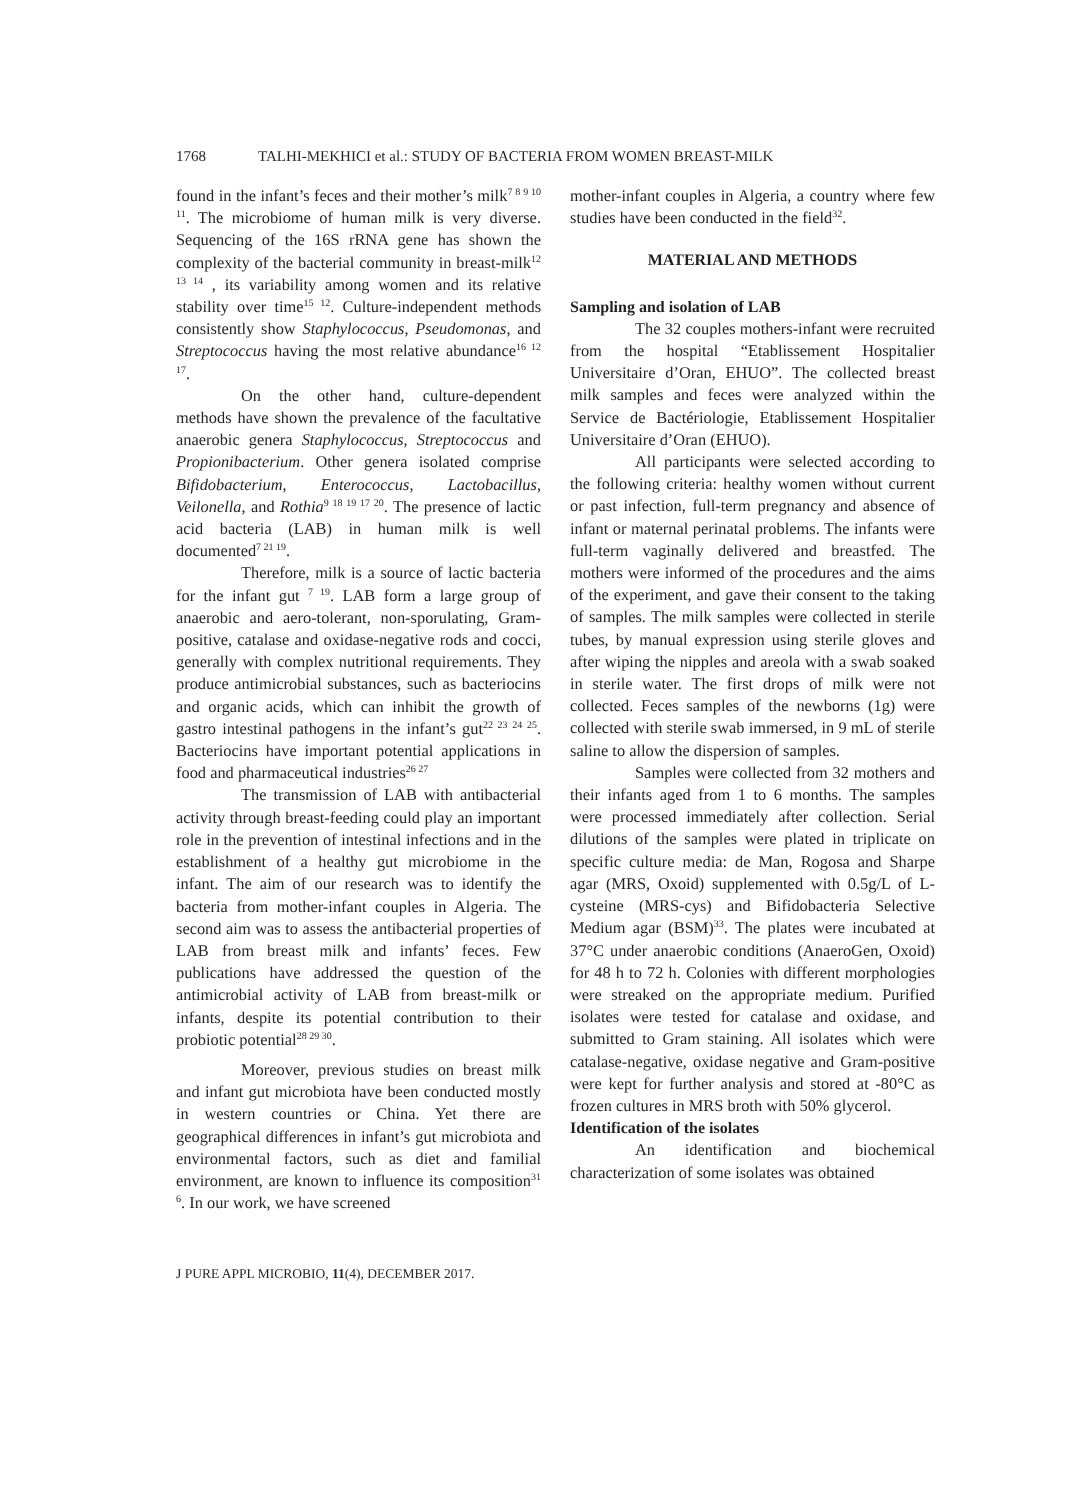1768 TALHI-MEKHICI et al.: STUDY OF BACTERIA FROM WOMEN BREAST-MILK
found in the infant’s feces and their mother’s milk<sup>7 8 9 10 11</sup>. The microbiome of human milk is very diverse. Sequencing of the 16S rRNA gene has shown the complexity of the bacterial community in breast-milk<sup>12 13 14</sup> , its variability among women and its relative stability over time<sup>15 12</sup>. Culture-independent methods consistently show Staphylococcus, Pseudomonas, and Streptococcus having the most relative abundance<sup>16 12 17</sup>.
On the other hand, culture-dependent methods have shown the prevalence of the facultative anaerobic genera Staphylococcus, Streptococcus and Propionibacterium. Other genera isolated comprise Bifidobacterium, Enterococcus, Lactobacillus, Veilonella, and Rothia<sup>9 18 19 17 20</sup>. The presence of lactic acid bacteria (LAB) in human milk is well documented<sup>7 21 19</sup>.
Therefore, milk is a source of lactic bacteria for the infant gut <sup>7 19</sup>. LAB form a large group of anaerobic and aero-tolerant, non-sporulating, Gram-positive, catalase and oxidase-negative rods and cocci, generally with complex nutritional requirements. They produce antimicrobial substances, such as bacteriocins and organic acids, which can inhibit the growth of gastro intestinal pathogens in the infant’s gut<sup>22 23 24 25</sup>. Bacteriocins have important potential applications in food and pharmaceutical industries<sup>26 27</sup>
The transmission of LAB with antibacterial activity through breast-feeding could play an important role in the prevention of intestinal infections and in the establishment of a healthy gut microbiome in the infant. The aim of our research was to identify the bacteria from mother-infant couples in Algeria. The second aim was to assess the antibacterial properties of LAB from breast milk and infants’ feces. Few publications have addressed the question of the antimicrobial activity of LAB from breast-milk or infants, despite its potential contribution to their probiotic potential<sup>28 29 30</sup>.
Moreover, previous studies on breast milk and infant gut microbiota have been conducted mostly in western countries or China. Yet there are geographical differences in infant’s gut microbiota and environmental factors, such as diet and familial environment, are known to influence its composition<sup>31 6</sup>. In our work, we have screened
mother-infant couples in Algeria, a country where few studies have been conducted in the field<sup>32</sup>.
MATERIAL AND METHODS
Sampling and isolation of LAB
The 32 couples mothers-infant were recruited from the hospital “Etablissement Hospitalier Universitaire d’Oran, EHUO”. The collected breast milk samples and feces were analyzed within the Service de Bactériologie, Etablissement Hospitalier Universitaire d’Oran (EHUO).
All participants were selected according to the following criteria: healthy women without current or past infection, full-term pregnancy and absence of infant or maternal perinatal problems. The infants were full-term vaginally delivered and breastfed. The mothers were informed of the procedures and the aims of the experiment, and gave their consent to the taking of samples. The milk samples were collected in sterile tubes, by manual expression using sterile gloves and after wiping the nipples and areola with a swab soaked in sterile water. The first drops of milk were not collected. Feces samples of the newborns (1g) were collected with sterile swab immersed, in 9 mL of sterile saline to allow the dispersion of samples.
Samples were collected from 32 mothers and their infants aged from 1 to 6 months. The samples were processed immediately after collection. Serial dilutions of the samples were plated in triplicate on specific culture media: de Man, Rogosa and Sharpe agar (MRS, Oxoid) supplemented with 0.5g/L of L-cysteine (MRS-cys) and Bifidobacteria Selective Medium agar (BSM)<sup>33</sup>. The plates were incubated at 37°C under anaerobic conditions (AnaeroGen, Oxoid) for 48 h to 72 h. Colonies with different morphologies were streaked on the appropriate medium. Purified isolates were tested for catalase and oxidase, and submitted to Gram staining. All isolates which were catalase-negative, oxidase negative and Gram-positive were kept for further analysis and stored at -80°C as frozen cultures in MRS broth with 50% glycerol.
Identification of the isolates
An identification and biochemical characterization of some isolates was obtained
J PURE APPL MICROBIO, 11(4), DECEMBER 2017.